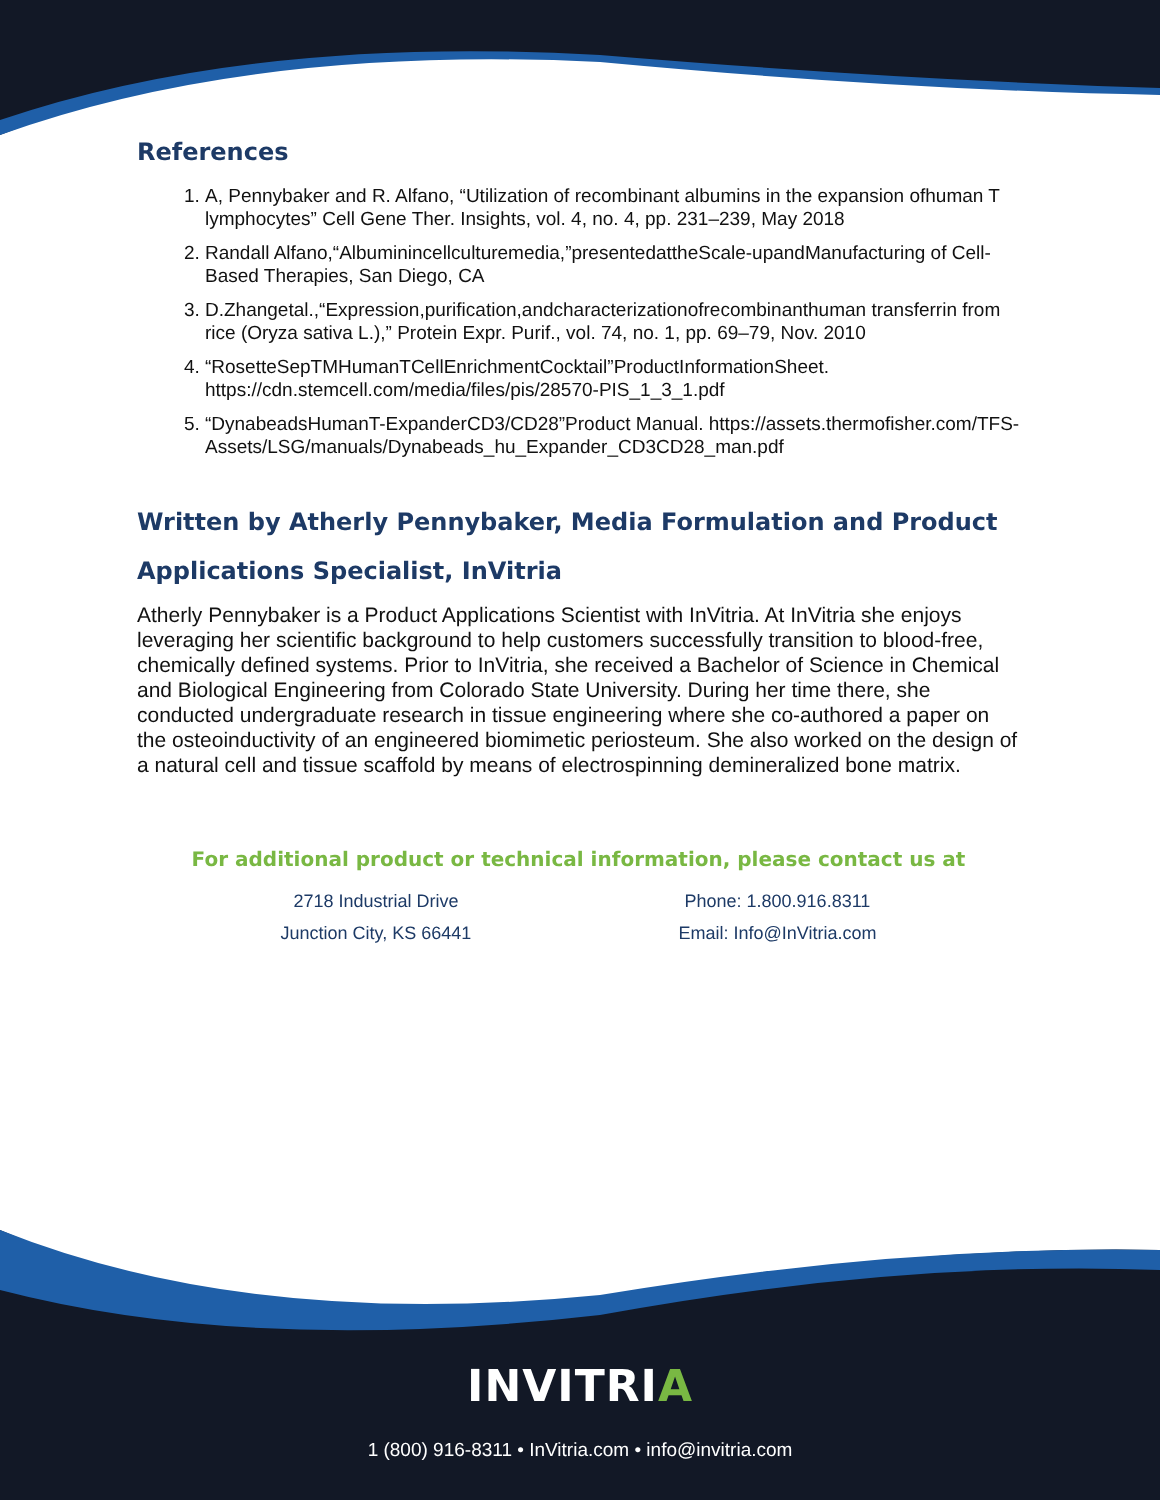References
1. A, Pennybaker and R. Alfano, “Utilization of recombinant albumins in the expansion ofhuman T lymphocytes” Cell Gene Ther. Insights, vol. 4, no. 4, pp. 231–239, May 2018
2. Randall Alfano,“Albuminincellculturemedia,”presentedattheScale-upandManufacturing of Cell-Based Therapies, San Diego, CA
3. D.Zhangetal.,“Expression,purification,andcharacterizationofrecombinanthuman transferrin from rice (Oryza sativa L.),” Protein Expr. Purif., vol. 74, no. 1, pp. 69–79, Nov. 2010
4. “RosetteSepTMHumanTCellEnrichmentCocktail”ProductInformationSheet. https://cdn.stemcell.com/media/files/pis/28570-PIS_1_3_1.pdf
5. “DynabeadsHumanT-ExpanderCD3/CD28”Product Manual. https://assets.thermofisher.com/TFS-Assets/LSG/manuals/Dynabeads_hu_Expander_CD3CD28_man.pdf
Written by Atherly Pennybaker, Media Formulation and Product Applications Specialist, InVitria
Atherly Pennybaker is a Product Applications Scientist with InVitria. At InVitria she enjoys leveraging her scientific background to help customers successfully transition to blood-free, chemically defined systems. Prior to InVitria, she received a Bachelor of Science in Chemical and Biological Engineering from Colorado State University. During her time there, she conducted undergraduate research in tissue engineering where she co-authored a paper on the osteoinductivity of an engineered biomimetic periosteum. She also worked on the design of a natural cell and tissue scaffold by means of electrospinning demineralized bone matrix.
For additional product or technical information, please contact us at
2718 Industrial Drive
Junction City, KS 66441
Phone: 1.800.916.8311
Email: Info@InVitria.com
INVITRIA
1 (800) 916-8311 • InVitria.com • info@invitria.com